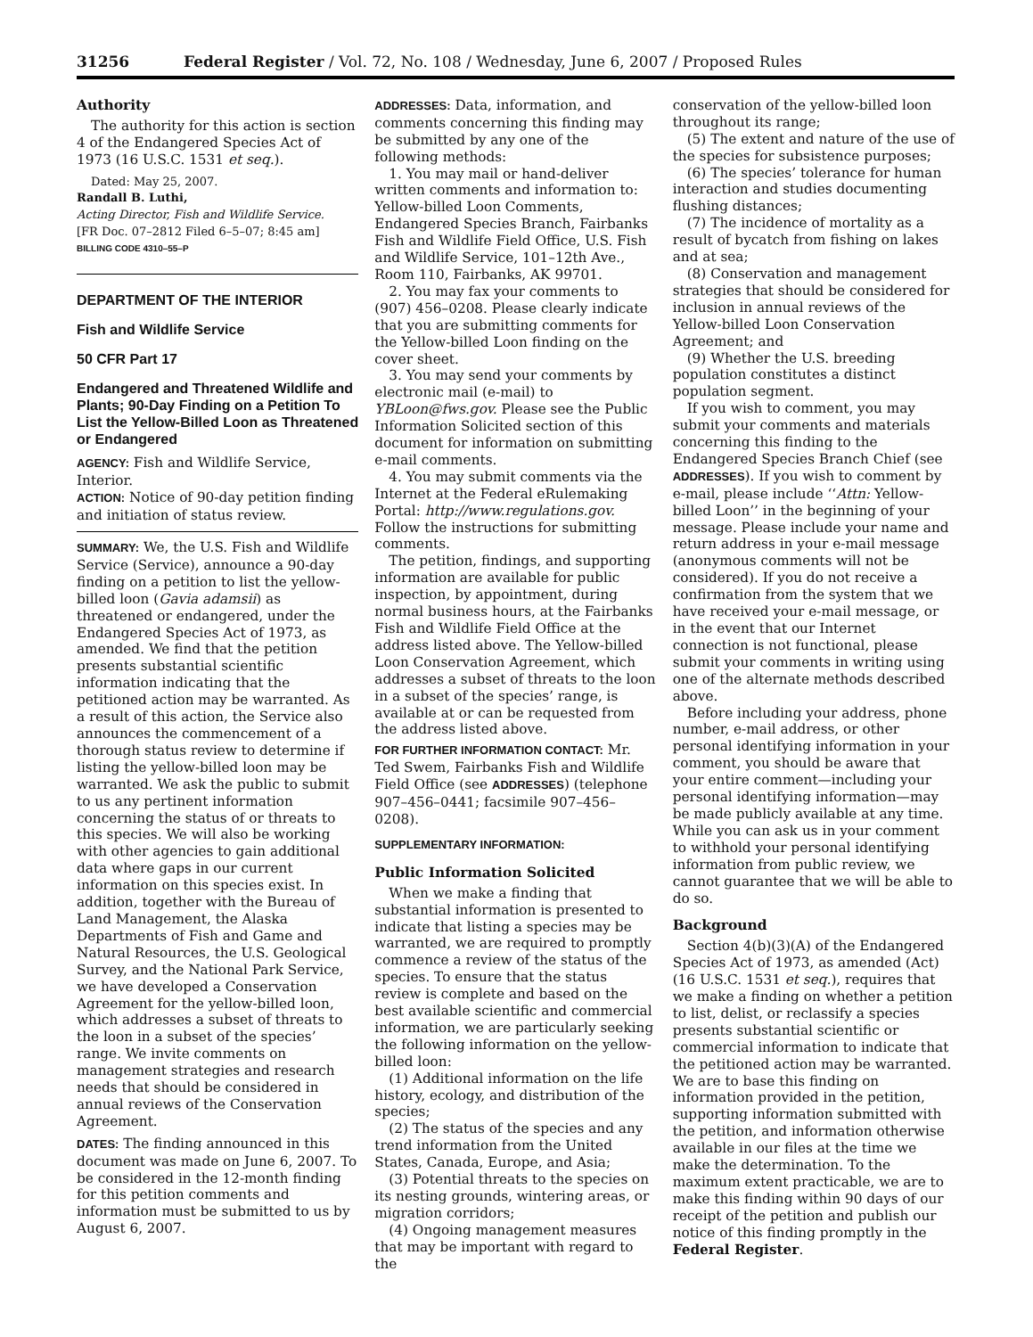31256 Federal Register / Vol. 72, No. 108 / Wednesday, June 6, 2007 / Proposed Rules
Authority
The authority for this action is section 4 of the Endangered Species Act of 1973 (16 U.S.C. 1531 et seq.).
Dated: May 25, 2007.
Randall B. Luthi,
Acting Director, Fish and Wildlife Service.
[FR Doc. 07–2812 Filed 6–5–07; 8:45 am]
BILLING CODE 4310–55–P
DEPARTMENT OF THE INTERIOR
Fish and Wildlife Service
50 CFR Part 17
Endangered and Threatened Wildlife and Plants; 90-Day Finding on a Petition To List the Yellow-Billed Loon as Threatened or Endangered
AGENCY: Fish and Wildlife Service, Interior.
ACTION: Notice of 90-day petition finding and initiation of status review.
SUMMARY: We, the U.S. Fish and Wildlife Service (Service), announce a 90-day finding on a petition to list the yellow-billed loon (Gavia adamsii) as threatened or endangered, under the Endangered Species Act of 1973, as amended. We find that the petition presents substantial scientific information indicating that the petitioned action may be warranted. As a result of this action, the Service also announces the commencement of a thorough status review to determine if listing the yellow-billed loon may be warranted. We ask the public to submit to us any pertinent information concerning the status of or threats to this species. We will also be working with other agencies to gain additional data where gaps in our current information on this species exist. In addition, together with the Bureau of Land Management, the Alaska Departments of Fish and Game and Natural Resources, the U.S. Geological Survey, and the National Park Service, we have developed a Conservation Agreement for the yellow-billed loon, which addresses a subset of threats to the loon in a subset of the species’ range. We invite comments on management strategies and research needs that should be considered in annual reviews of the Conservation Agreement.
DATES: The finding announced in this document was made on June 6, 2007. To be considered in the 12-month finding for this petition comments and information must be submitted to us by August 6, 2007.
ADDRESSES: Data, information, and comments concerning this finding may be submitted by any one of the following methods:
1. You may mail or hand-deliver written comments and information to: Yellow-billed Loon Comments, Endangered Species Branch, Fairbanks Fish and Wildlife Field Office, U.S. Fish and Wildlife Service, 101–12th Ave., Room 110, Fairbanks, AK 99701.
2. You may fax your comments to (907) 456–0208. Please clearly indicate that you are submitting comments for the Yellow-billed Loon finding on the cover sheet.
3. You may send your comments by electronic mail (e-mail) to YBLoon@fws.gov. Please see the Public Information Solicited section of this document for information on submitting e-mail comments.
4. You may submit comments via the Internet at the Federal eRulemaking Portal: http://www.regulations.gov. Follow the instructions for submitting comments.
The petition, findings, and supporting information are available for public inspection, by appointment, during normal business hours, at the Fairbanks Fish and Wildlife Field Office at the address listed above. The Yellow-billed Loon Conservation Agreement, which addresses a subset of threats to the loon in a subset of the species’ range, is available at or can be requested from the address listed above.
FOR FURTHER INFORMATION CONTACT: Mr. Ted Swem, Fairbanks Fish and Wildlife Field Office (see ADDRESSES) (telephone 907–456–0441; facsimile 907–456–0208).
SUPPLEMENTARY INFORMATION:
Public Information Solicited
When we make a finding that substantial information is presented to indicate that listing a species may be warranted, we are required to promptly commence a review of the status of the species. To ensure that the status review is complete and based on the best available scientific and commercial information, we are particularly seeking the following information on the yellow-billed loon:
(1) Additional information on the life history, ecology, and distribution of the species;
(2) The status of the species and any trend information from the United States, Canada, Europe, and Asia;
(3) Potential threats to the species on its nesting grounds, wintering areas, or migration corridors;
(4) Ongoing management measures that may be important with regard to the
conservation of the yellow-billed loon throughout its range;
(5) The extent and nature of the use of the species for subsistence purposes;
(6) The species’ tolerance for human interaction and studies documenting flushing distances;
(7) The incidence of mortality as a result of bycatch from fishing on lakes and at sea;
(8) Conservation and management strategies that should be considered for inclusion in annual reviews of the Yellow-billed Loon Conservation Agreement; and
(9) Whether the U.S. breeding population constitutes a distinct population segment.
If you wish to comment, you may submit your comments and materials concerning this finding to the Endangered Species Branch Chief (see ADDRESSES). If you wish to comment by e-mail, please include ‘‘Attn: Yellow-billed Loon’’ in the beginning of your message. Please include your name and return address in your e-mail message (anonymous comments will not be considered). If you do not receive a confirmation from the system that we have received your e-mail message, or in the event that our Internet connection is not functional, please submit your comments in writing using one of the alternate methods described above.
Before including your address, phone number, e-mail address, or other personal identifying information in your comment, you should be aware that your entire comment—including your personal identifying information—may be made publicly available at any time. While you can ask us in your comment to withhold your personal identifying information from public review, we cannot guarantee that we will be able to do so.
Background
Section 4(b)(3)(A) of the Endangered Species Act of 1973, as amended (Act) (16 U.S.C. 1531 et seq.), requires that we make a finding on whether a petition to list, delist, or reclassify a species presents substantial scientific or commercial information to indicate that the petitioned action may be warranted. We are to base this finding on information provided in the petition, supporting information submitted with the petition, and information otherwise available in our files at the time we make the determination. To the maximum extent practicable, we are to make this finding within 90 days of our receipt of the petition and publish our notice of this finding promptly in the Federal Register.